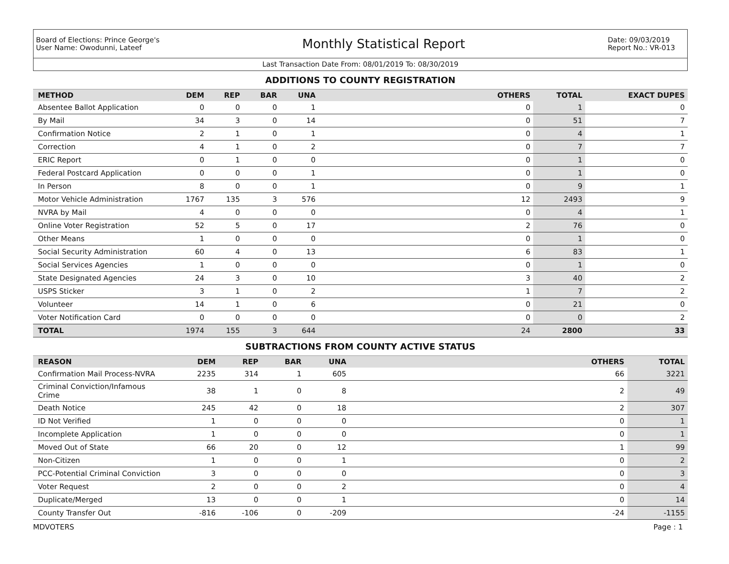Board of Elections: Prince George's
User Name: Owodunni, Lateef
Monthly Statistical Report
Date: 09/03/2019
Report No.: VR-013
Last Transaction Date From: 08/01/2019 To: 08/30/2019
ADDITIONS TO COUNTY REGISTRATION
| METHOD | DEM | REP | BAR | UNA | OTHERS | TOTAL | EXACT DUPES |
| --- | --- | --- | --- | --- | --- | --- | --- |
| Absentee Ballot Application | 0 | 0 | 0 | 1 | 0 | 1 | 0 |
| By Mail | 34 | 3 | 0 | 14 | 0 | 51 | 7 |
| Confirmation Notice | 2 | 1 | 0 | 1 | 0 | 4 | 1 |
| Correction | 4 | 1 | 0 | 2 | 0 | 7 | 7 |
| ERIC Report | 0 | 1 | 0 | 0 | 0 | 1 | 0 |
| Federal Postcard Application | 0 | 0 | 0 | 1 | 0 | 1 | 0 |
| In Person | 8 | 0 | 0 | 1 | 0 | 9 | 1 |
| Motor Vehicle Administration | 1767 | 135 | 3 | 576 | 12 | 2493 | 9 |
| NVRA by Mail | 4 | 0 | 0 | 0 | 0 | 4 | 1 |
| Online Voter Registration | 52 | 5 | 0 | 17 | 2 | 76 | 0 |
| Other Means | 1 | 0 | 0 | 0 | 0 | 1 | 0 |
| Social Security Administration | 60 | 4 | 0 | 13 | 6 | 83 | 1 |
| Social Services Agencies | 1 | 0 | 0 | 0 | 0 | 1 | 0 |
| State Designated Agencies | 24 | 3 | 0 | 10 | 3 | 40 | 2 |
| USPS Sticker | 3 | 1 | 0 | 2 | 1 | 7 | 2 |
| Volunteer | 14 | 1 | 0 | 6 | 0 | 21 | 0 |
| Voter Notification Card | 0 | 0 | 0 | 0 | 0 | 0 | 2 |
| TOTAL | 1974 | 155 | 3 | 644 | 24 | 2800 | 33 |
SUBTRACTIONS FROM COUNTY ACTIVE STATUS
| REASON | DEM | REP | BAR | UNA | OTHERS | TOTAL |
| --- | --- | --- | --- | --- | --- | --- |
| Confirmation Mail Process-NVRA | 2235 | 314 | 1 | 605 | 66 | 3221 |
| Criminal Conviction/Infamous Crime | 38 | 1 | 0 | 8 | 2 | 49 |
| Death Notice | 245 | 42 | 0 | 18 | 2 | 307 |
| ID Not Verified | 1 | 0 | 0 | 0 | 0 | 1 |
| Incomplete Application | 1 | 0 | 0 | 0 | 0 | 1 |
| Moved Out of State | 66 | 20 | 0 | 12 | 1 | 99 |
| Non-Citizen | 1 | 0 | 0 | 1 | 0 | 2 |
| PCC-Potential Criminal Conviction | 3 | 0 | 0 | 0 | 0 | 3 |
| Voter Request | 2 | 0 | 0 | 2 | 0 | 4 |
| Duplicate/Merged | 13 | 0 | 0 | 1 | 0 | 14 |
| County Transfer Out | -816 | -106 | 0 | -209 | -24 | -1155 |
MDVOTERS Page : 1